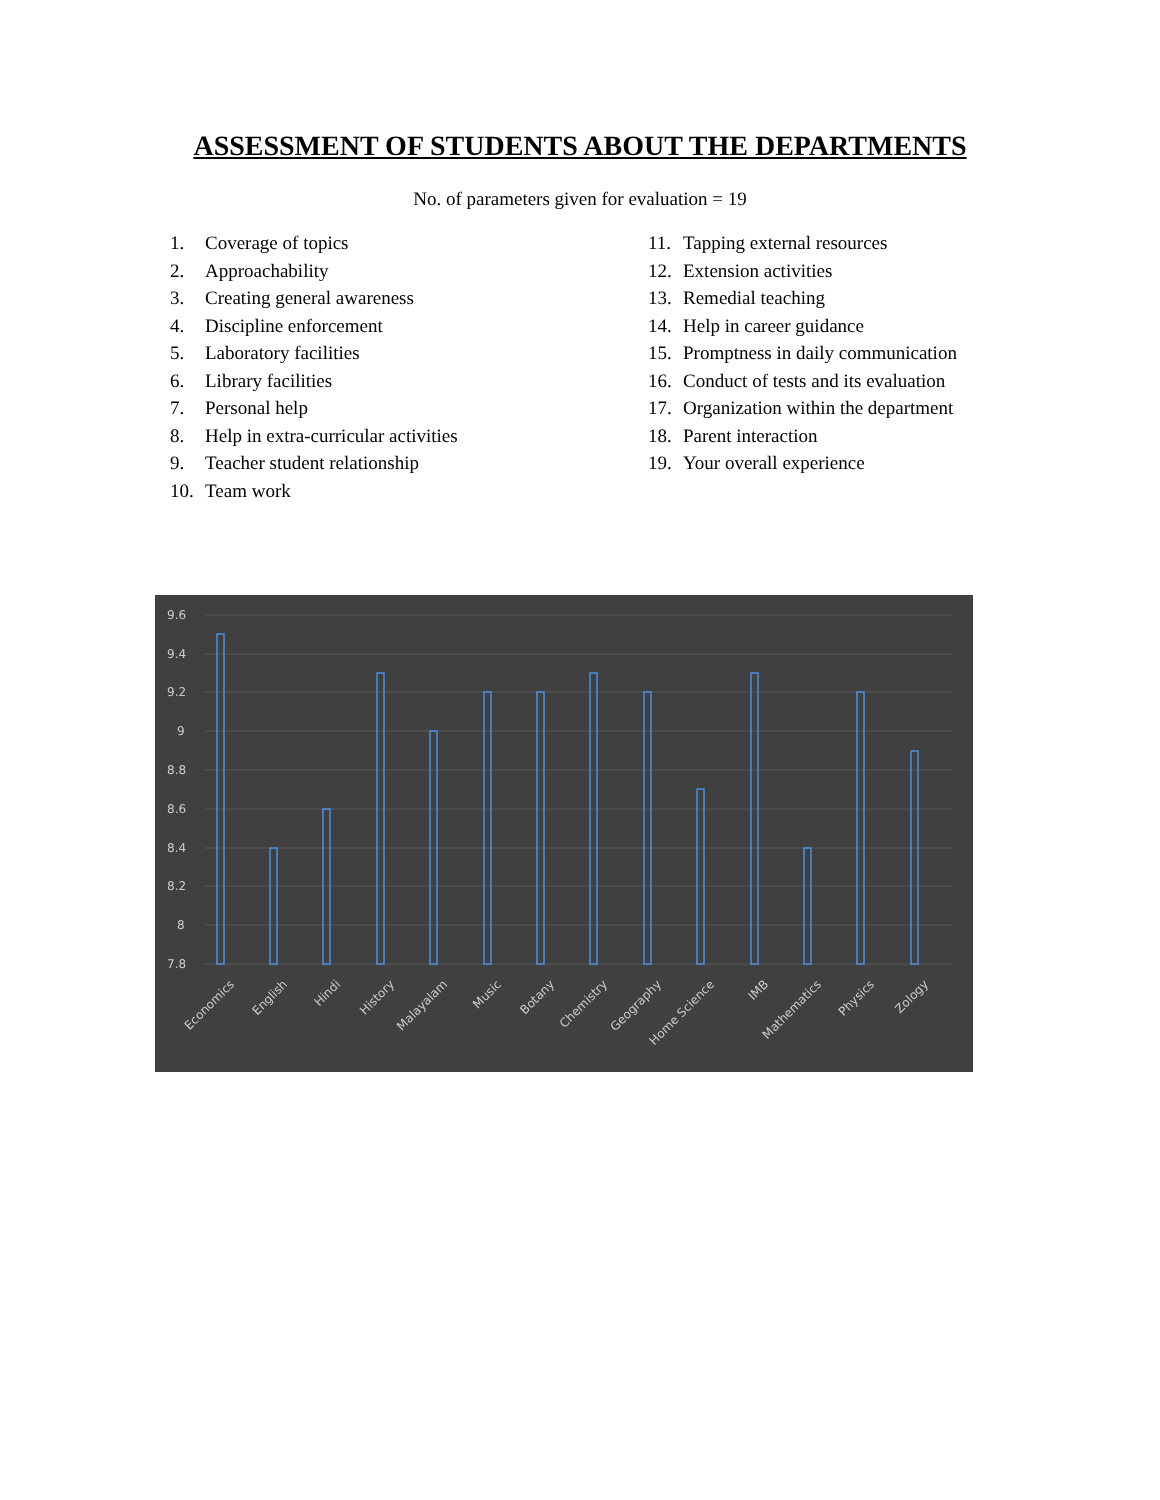ASSESSMENT OF STUDENTS ABOUT THE DEPARTMENTS
No. of parameters given for evaluation = 19
1. Coverage of topics
2. Approachability
3. Creating general awareness
4. Discipline enforcement
5. Laboratory facilities
6. Library facilities
7. Personal help
8. Help in extra-curricular activities
9. Teacher student relationship
10. Team work
11. Tapping external resources
12. Extension activities
13. Remedial teaching
14. Help in career guidance
15. Promptness in daily communication
16. Conduct of tests and its evaluation
17. Organization within the department
18. Parent interaction
19. Your overall experience
9.6
9.4
9.2
9
8.8
8.6
8.4
8.2
8
7.8
Economics
English
Hindi
History
Malayalam
Music
Botany
Chemistry
Geography
Home Science
IMB
Mathematics
Physics
Zology